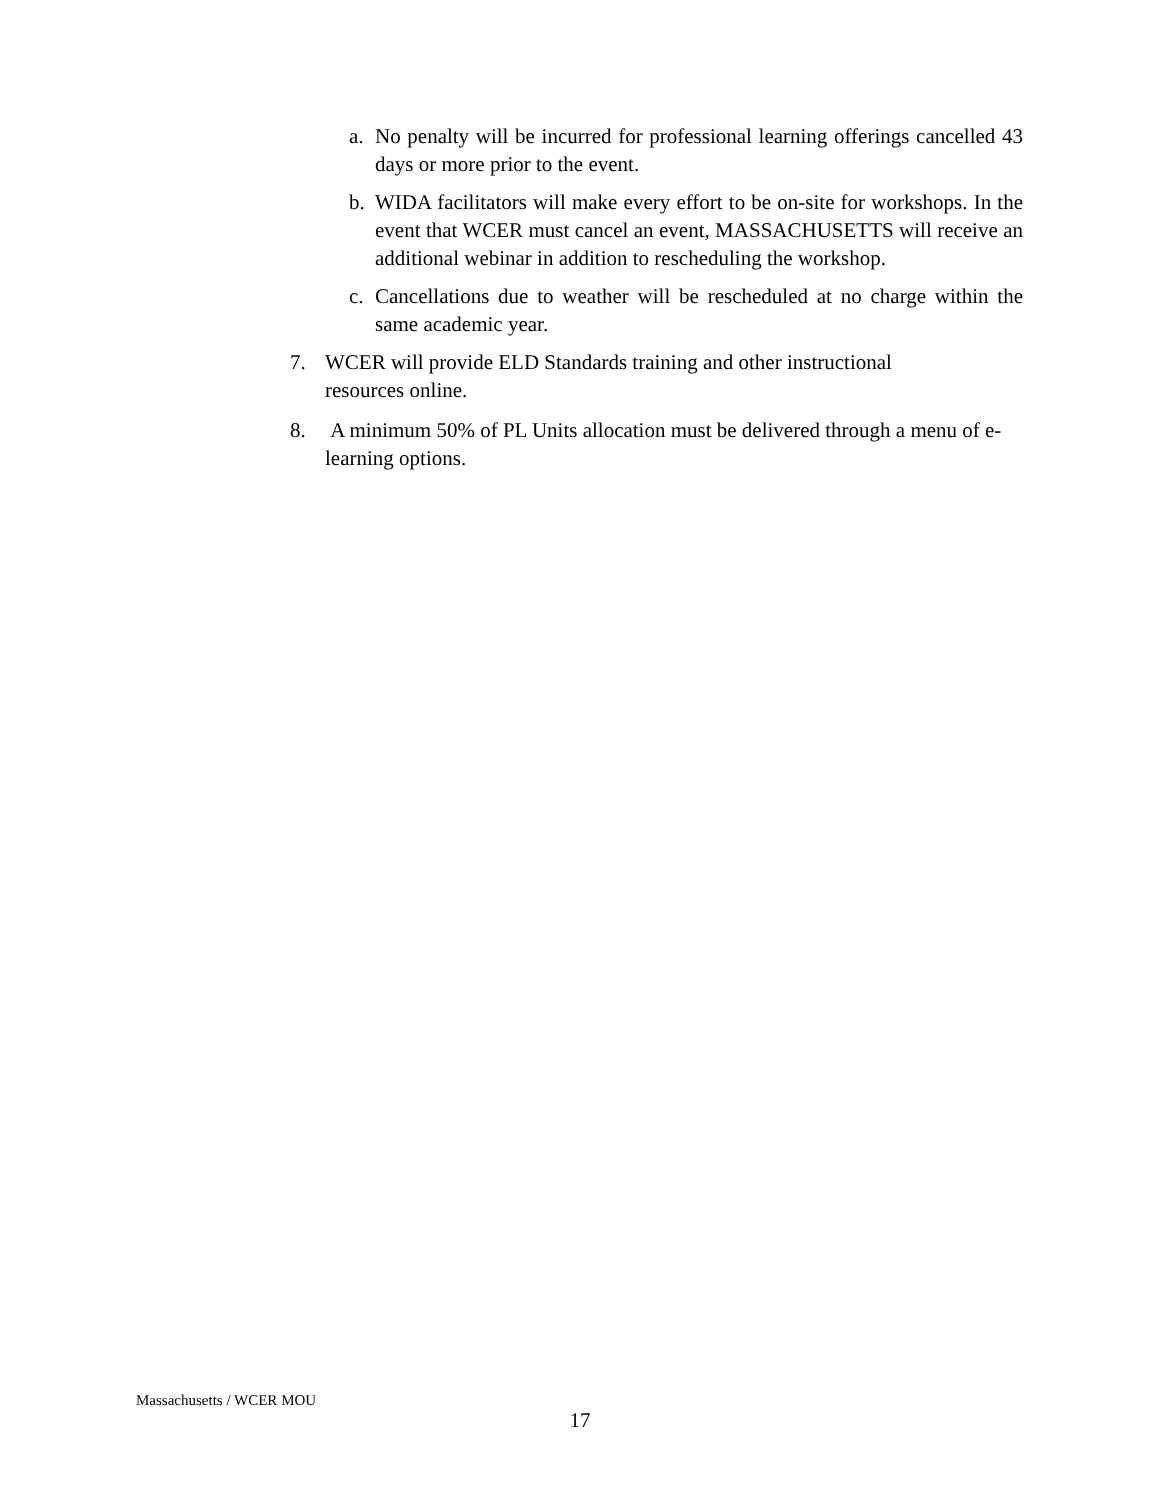a. No penalty will be incurred for professional learning offerings cancelled 43 days or more prior to the event.
b. WIDA facilitators will make every effort to be on-site for workshops. In the event that WCER must cancel an event, MASSACHUSETTS will receive an additional webinar in addition to rescheduling the workshop.
c. Cancellations due to weather will be rescheduled at no charge within the same academic year.
7. WCER will provide ELD Standards training and other instructional
resources online.
8. A minimum 50% of PL Units allocation must be delivered through a menu of e-learning options.
Massachusetts / WCER MOU
17